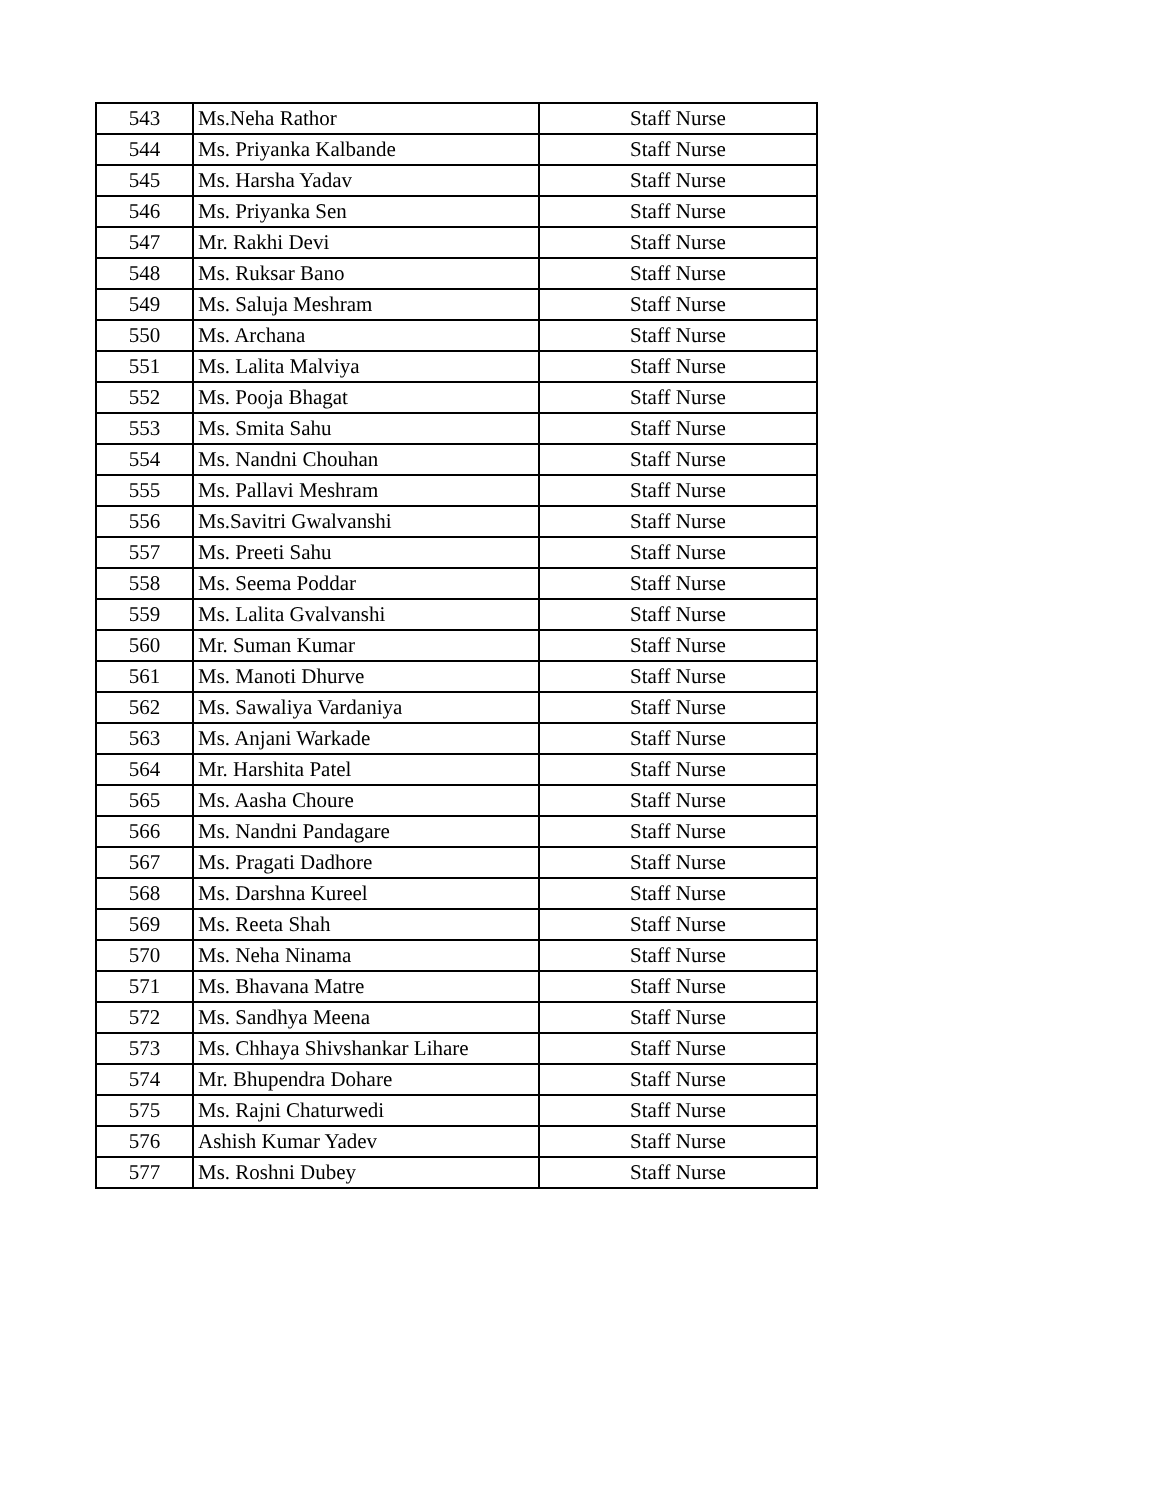| 543 | Ms.Neha Rathor | Staff Nurse |
| 544 | Ms. Priyanka Kalbande | Staff Nurse |
| 545 | Ms. Harsha Yadav | Staff Nurse |
| 546 | Ms. Priyanka Sen | Staff Nurse |
| 547 | Mr. Rakhi Devi | Staff Nurse |
| 548 | Ms. Ruksar Bano | Staff Nurse |
| 549 | Ms. Saluja Meshram | Staff Nurse |
| 550 | Ms. Archana | Staff Nurse |
| 551 | Ms. Lalita Malviya | Staff Nurse |
| 552 | Ms. Pooja Bhagat | Staff Nurse |
| 553 | Ms. Smita Sahu | Staff Nurse |
| 554 | Ms. Nandni Chouhan | Staff Nurse |
| 555 | Ms. Pallavi Meshram | Staff Nurse |
| 556 | Ms.Savitri Gwalvanshi | Staff Nurse |
| 557 | Ms. Preeti Sahu | Staff Nurse |
| 558 | Ms. Seema Poddar | Staff Nurse |
| 559 | Ms. Lalita Gvalvanshi | Staff Nurse |
| 560 | Mr. Suman Kumar | Staff Nurse |
| 561 | Ms. Manoti Dhurve | Staff Nurse |
| 562 | Ms. Sawaliya Vardaniya | Staff Nurse |
| 563 | Ms. Anjani Warkade | Staff Nurse |
| 564 | Mr. Harshita Patel | Staff Nurse |
| 565 | Ms. Aasha Choure | Staff Nurse |
| 566 | Ms. Nandni Pandagare | Staff Nurse |
| 567 | Ms. Pragati Dadhore | Staff Nurse |
| 568 | Ms. Darshna Kureel | Staff Nurse |
| 569 | Ms. Reeta Shah | Staff Nurse |
| 570 | Ms. Neha Ninama | Staff Nurse |
| 571 | Ms. Bhavana Matre | Staff Nurse |
| 572 | Ms. Sandhya Meena | Staff Nurse |
| 573 | Ms. Chhaya Shivshankar Lihare | Staff Nurse |
| 574 | Mr. Bhupendra Dohare | Staff Nurse |
| 575 | Ms. Rajni Chaturwedi | Staff Nurse |
| 576 | Ashish Kumar Yadev | Staff Nurse |
| 577 | Ms. Roshni Dubey | Staff Nurse |